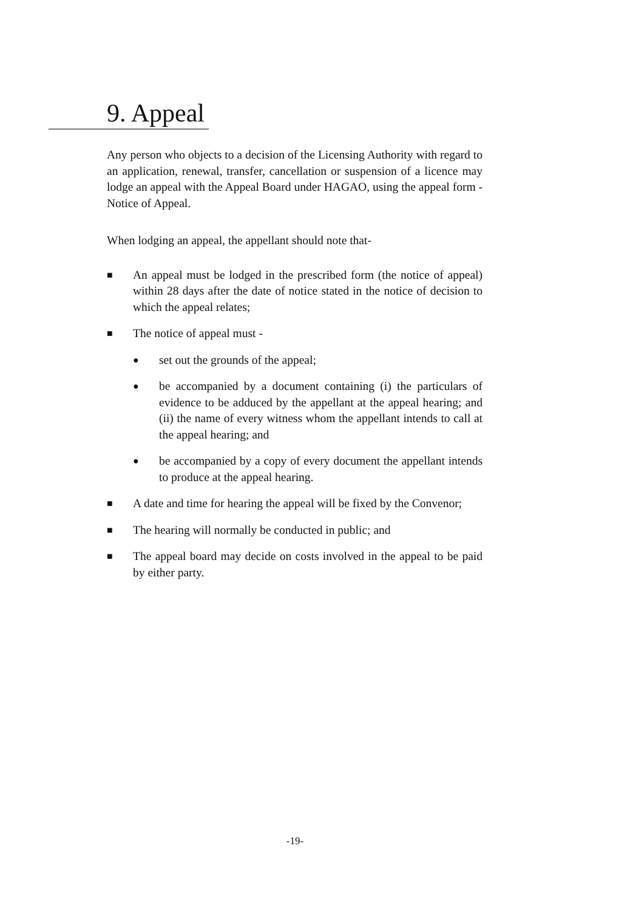9. Appeal
Any person who objects to a decision of the Licensing Authority with regard to an application, renewal, transfer, cancellation or suspension of a licence may lodge an appeal with the Appeal Board under HAGAO, using the appeal form - Notice of Appeal.
When lodging an appeal, the appellant should note that-
■ An appeal must be lodged in the prescribed form (the notice of appeal) within 28 days after the date of notice stated in the notice of decision to which the appeal relates;
■ The notice of appeal must -
● set out the grounds of the appeal;
● be accompanied by a document containing (i) the particulars of evidence to be adduced by the appellant at the appeal hearing; and (ii) the name of every witness whom the appellant intends to call at the appeal hearing; and
● be accompanied by a copy of every document the appellant intends to produce at the appeal hearing.
■ A date and time for hearing the appeal will be fixed by the Convenor;
■ The hearing will normally be conducted in public; and
■ The appeal board may decide on costs involved in the appeal to be paid by either party.
-19-